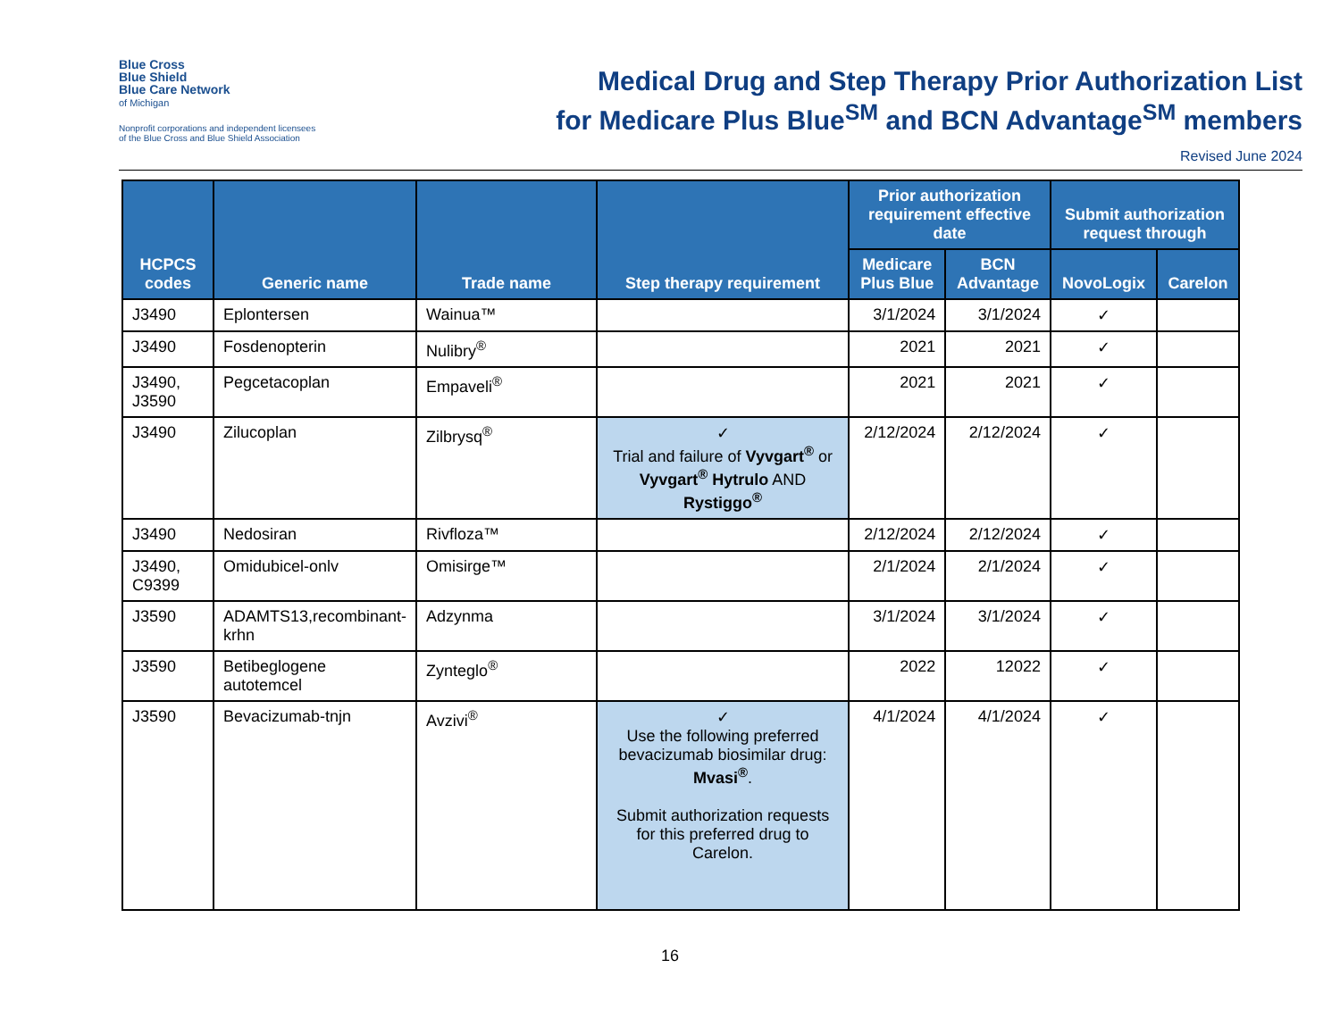Blue Cross
Blue Shield
Blue Care Network
of Michigan
Nonprofit corporations and independent licensees
of the Blue Cross and Blue Shield Association
Medical Drug and Step Therapy Prior Authorization List
for Medicare Plus Blue<sup>SM</sup> and BCN Advantage<sup>SM</sup> members
Revised June 2024
| HCPCS codes | Generic name | Trade name | Step therapy requirement | Prior authorization requirement effective date | | Submit authorization request through | |
| --- | --- | --- | --- | --- | --- | --- | --- |
| | | | | Medicare Plus Blue | BCN Advantage | NovoLogix | Carelon |
| J3490 | Eplontersen | Wainua™ | | 3/1/2024 | 3/1/2024 | ✓ | |
| J3490 | Fosdenopterin | Nulibry<sup>®</sup> | | 2021 | 2021 | ✓ | |
| J3490, J3590 | Pegcetacoplan | Empaveli<sup>®</sup> | | 2021 | 2021 | ✓ | |
| J3490 | Zilucoplan | Zilbrysq<sup>®</sup> | ✓ Trial and failure of Vyvgart<sup>®</sup> or Vyvgart<sup>®</sup> Hytrulo AND Rystiggo<sup>®</sup> | 2/12/2024 | 2/12/2024 | ✓ | |
| J3490 | Nedosiran | Rivfloza™ | | 2/12/2024 | 2/12/2024 | ✓ | |
| J3490, C9399 | Omidubicel-onlv | Omisirge™ | | 2/1/2024 | 2/1/2024 | ✓ | |
| J3590 | ADAMTS13,recombinant-krhn | Adzynma | | 3/1/2024 | 3/1/2024 | ✓ | |
| J3590 | Betibeglogene autotemcel | Zynteglo<sup>®</sup> | | 2022 | 12022 | ✓ | |
| J3590 | Bevacizumab-tnjn | Avzivi<sup>®</sup> | ✓ Use the following preferred bevacizumab biosimilar drug: Mvasi<sup>®</sup> . Submit authorization requests for this preferred drug to Carelon. | 4/1/2024 | 4/1/2024 | ✓ | |
16